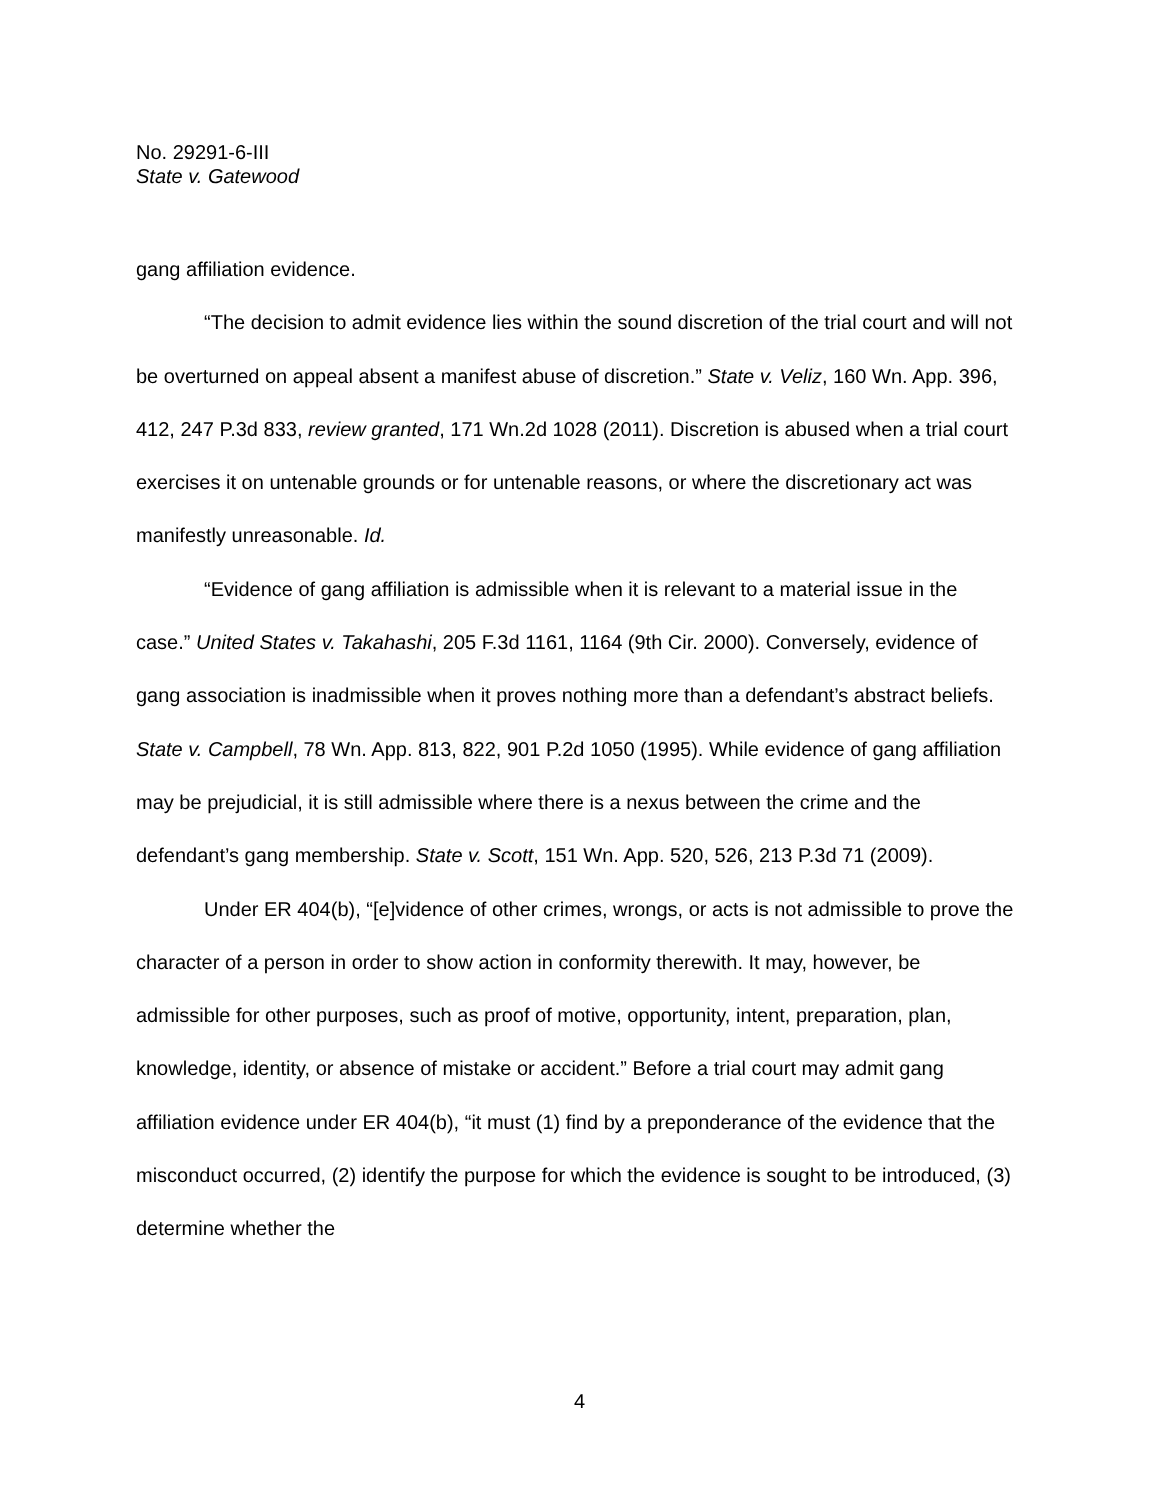No. 29291-6-III
State v. Gatewood
gang affiliation evidence.
“The decision to admit evidence lies within the sound discretion of the trial court and will not be overturned on appeal absent a manifest abuse of discretion.” State v. Veliz, 160 Wn. App. 396, 412, 247 P.3d 833, review granted, 171 Wn.2d 1028 (2011). Discretion is abused when a trial court exercises it on untenable grounds or for untenable reasons, or where the discretionary act was manifestly unreasonable. Id.
“Evidence of gang affiliation is admissible when it is relevant to a material issue in the case.” United States v. Takahashi, 205 F.3d 1161, 1164 (9th Cir. 2000). Conversely, evidence of gang association is inadmissible when it proves nothing more than a defendant’s abstract beliefs. State v. Campbell, 78 Wn. App. 813, 822, 901 P.2d 1050 (1995). While evidence of gang affiliation may be prejudicial, it is still admissible where there is a nexus between the crime and the defendant’s gang membership. State v. Scott, 151 Wn. App. 520, 526, 213 P.3d 71 (2009).
Under ER 404(b), “[e]vidence of other crimes, wrongs, or acts is not admissible to prove the character of a person in order to show action in conformity therewith. It may, however, be admissible for other purposes, such as proof of motive, opportunity, intent, preparation, plan, knowledge, identity, or absence of mistake or accident.” Before a trial court may admit gang affiliation evidence under ER 404(b), “it must (1) find by a preponderance of the evidence that the misconduct occurred, (2) identify the purpose for which the evidence is sought to be introduced, (3) determine whether the
4